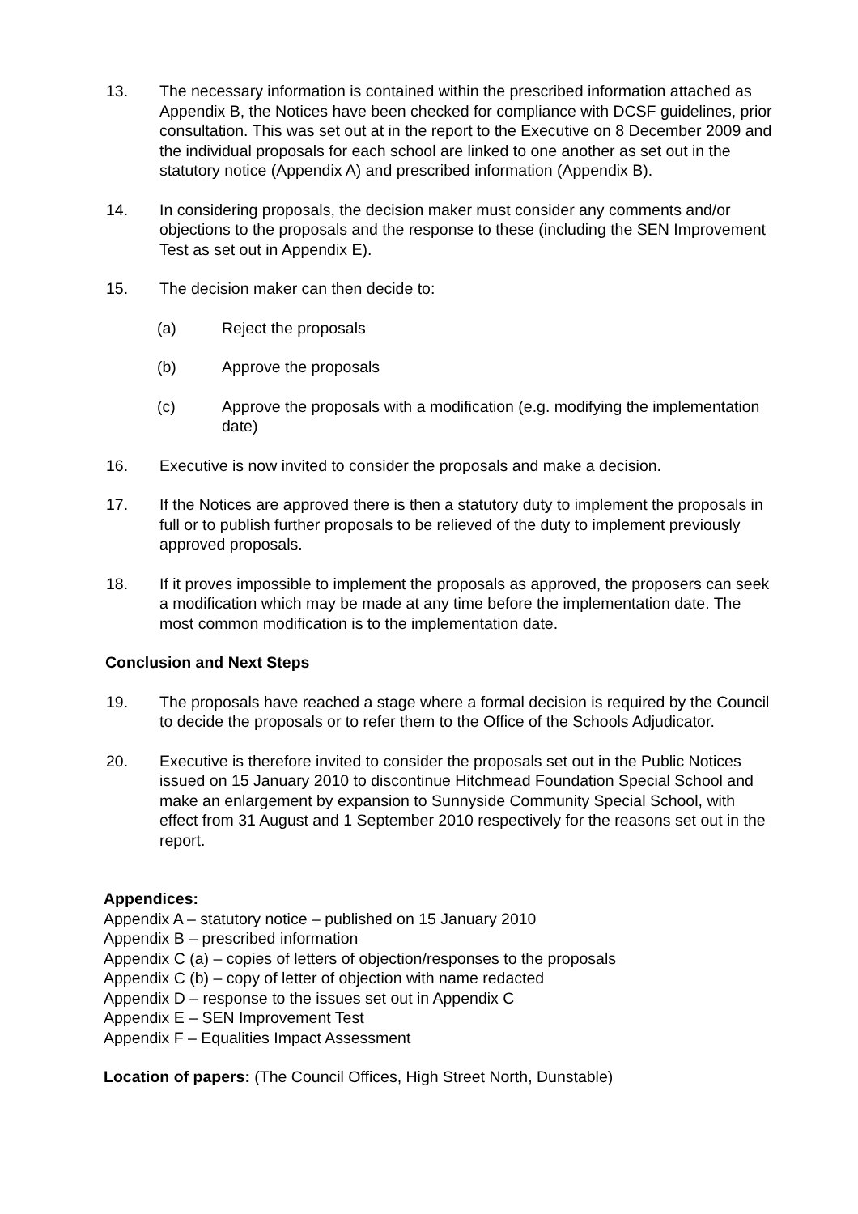13. The necessary information is contained within the prescribed information attached as Appendix B, the Notices have been checked for compliance with DCSF guidelines, prior consultation. This was set out at in the report to the Executive on 8 December 2009 and the individual proposals for each school are linked to one another as set out in the statutory notice (Appendix A) and prescribed information (Appendix B).
14. In considering proposals, the decision maker must consider any comments and/or objections to the proposals and the response to these (including the SEN Improvement Test as set out in Appendix E).
15. The decision maker can then decide to:
(a) Reject the proposals
(b) Approve the proposals
(c) Approve the proposals with a modification (e.g. modifying the implementation date)
16. Executive is now invited to consider the proposals and make a decision.
17. If the Notices are approved there is then a statutory duty to implement the proposals in full or to publish further proposals to be relieved of the duty to implement previously approved proposals.
18. If it proves impossible to implement the proposals as approved, the proposers can seek a modification which may be made at any time before the implementation date. The most common modification is to the implementation date.
Conclusion and Next Steps
19. The proposals have reached a stage where a formal decision is required by the Council to decide the proposals or to refer them to the Office of the Schools Adjudicator.
20. Executive is therefore invited to consider the proposals set out in the Public Notices issued on 15 January 2010 to discontinue Hitchmead Foundation Special School and make an enlargement by expansion to Sunnyside Community Special School, with effect from 31 August and 1 September 2010 respectively for the reasons set out in the report.
Appendices:
Appendix A – statutory notice – published on 15 January 2010
Appendix B – prescribed information
Appendix C (a) – copies of letters of objection/responses to the proposals
Appendix C (b) – copy of letter of objection with name redacted
Appendix D – response to the issues set out in Appendix C
Appendix E – SEN Improvement Test
Appendix F – Equalities Impact Assessment
Location of papers: (The Council Offices, High Street North, Dunstable)